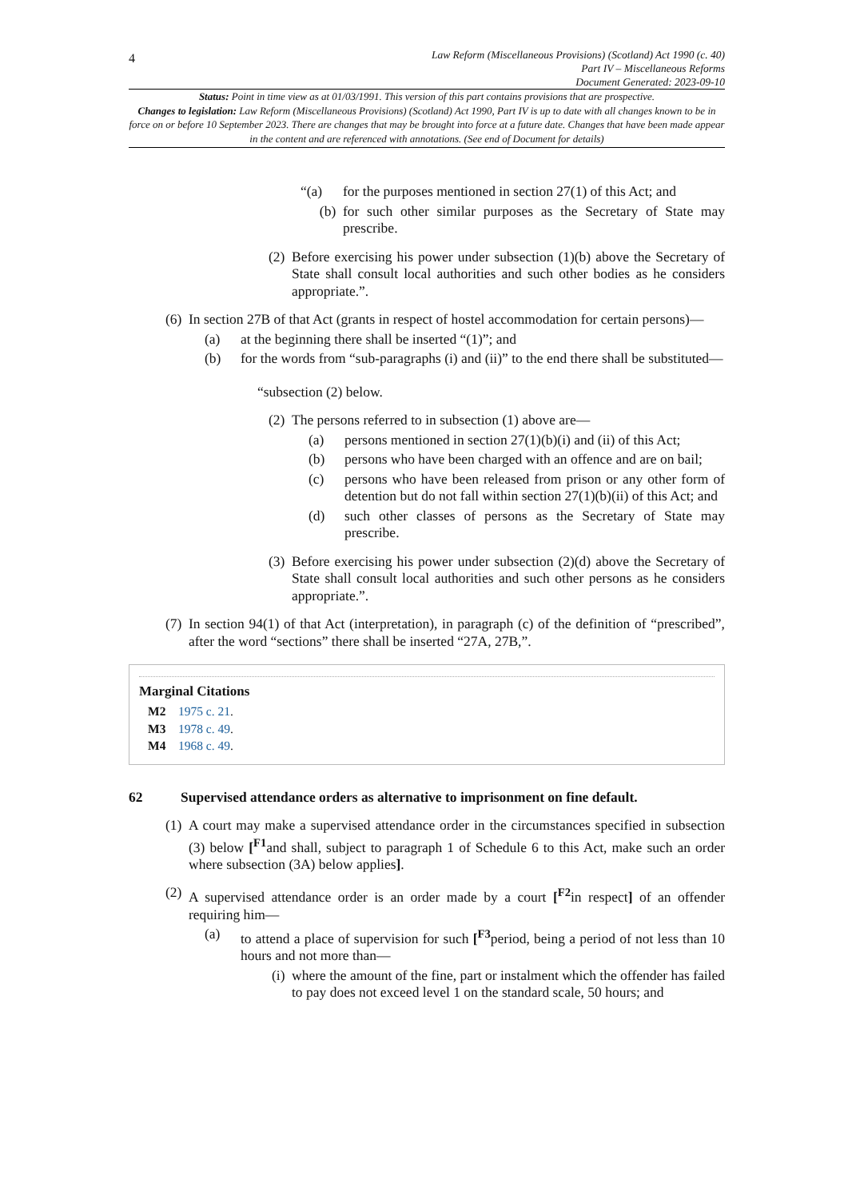4
Law Reform (Miscellaneous Provisions) (Scotland) Act 1990 (c. 40)
Part IV – Miscellaneous Reforms
Document Generated: 2023-09-10
Status: Point in time view as at 01/03/1991. This version of this part contains provisions that are prospective.
Changes to legislation: Law Reform (Miscellaneous Provisions) (Scotland) Act 1990, Part IV is up to date with all changes known to be in force on or before 10 September 2023. There are changes that may be brought into force at a future date. Changes that have been made appear in the content and are referenced with annotations. (See end of Document for details)
“(a) for the purposes mentioned in section 27(1) of this Act; and
(b) for such other similar purposes as the Secretary of State may prescribe.
(2) Before exercising his power under subsection (1)(b) above the Secretary of State shall consult local authorities and such other bodies as he considers appropriate.”.
(6) In section 27B of that Act (grants in respect of hostel accommodation for certain persons)—
(a) at the beginning there shall be inserted “(1)”; and
(b) for the words from “sub-paragraphs (i) and (ii)” to the end there shall be substituted—
“subsection (2) below.
(2) The persons referred to in subsection (1) above are—
(a) persons mentioned in section 27(1)(b)(i) and (ii) of this Act;
(b) persons who have been charged with an offence and are on bail;
(c) persons who have been released from prison or any other form of detention but do not fall within section 27(1)(b)(ii) of this Act; and
(d) such other classes of persons as the Secretary of State may prescribe.
(3) Before exercising his power under subsection (2)(d) above the Secretary of State shall consult local authorities and such other persons as he considers appropriate.”.
(7) In section 94(1) of that Act (interpretation), in paragraph (c) of the definition of “prescribed”, after the word “sections” there shall be inserted “27A, 27B,”.
Marginal Citations
M2 1975 c. 21.
M3 1978 c. 49.
M4 1968 c. 49.
62 Supervised attendance orders as alternative to imprisonment on fine default.
(1) A court may make a supervised attendance order in the circumstances specified in subsection (3) below [<sup>F1</sup>and shall, subject to paragraph 1 of Schedule 6 to this Act, make such an order where subsection (3A) below applies].
(2) A supervised attendance order is an order made by a court [<sup>F2</sup>in respect] of an offender requiring him—
(a) to attend a place of supervision for such [<sup>F3</sup>period, being a period of not less than 10 hours and not more than—
(i) where the amount of the fine, part or instalment which the offender has failed to pay does not exceed level 1 on the standard scale, 50 hours; and